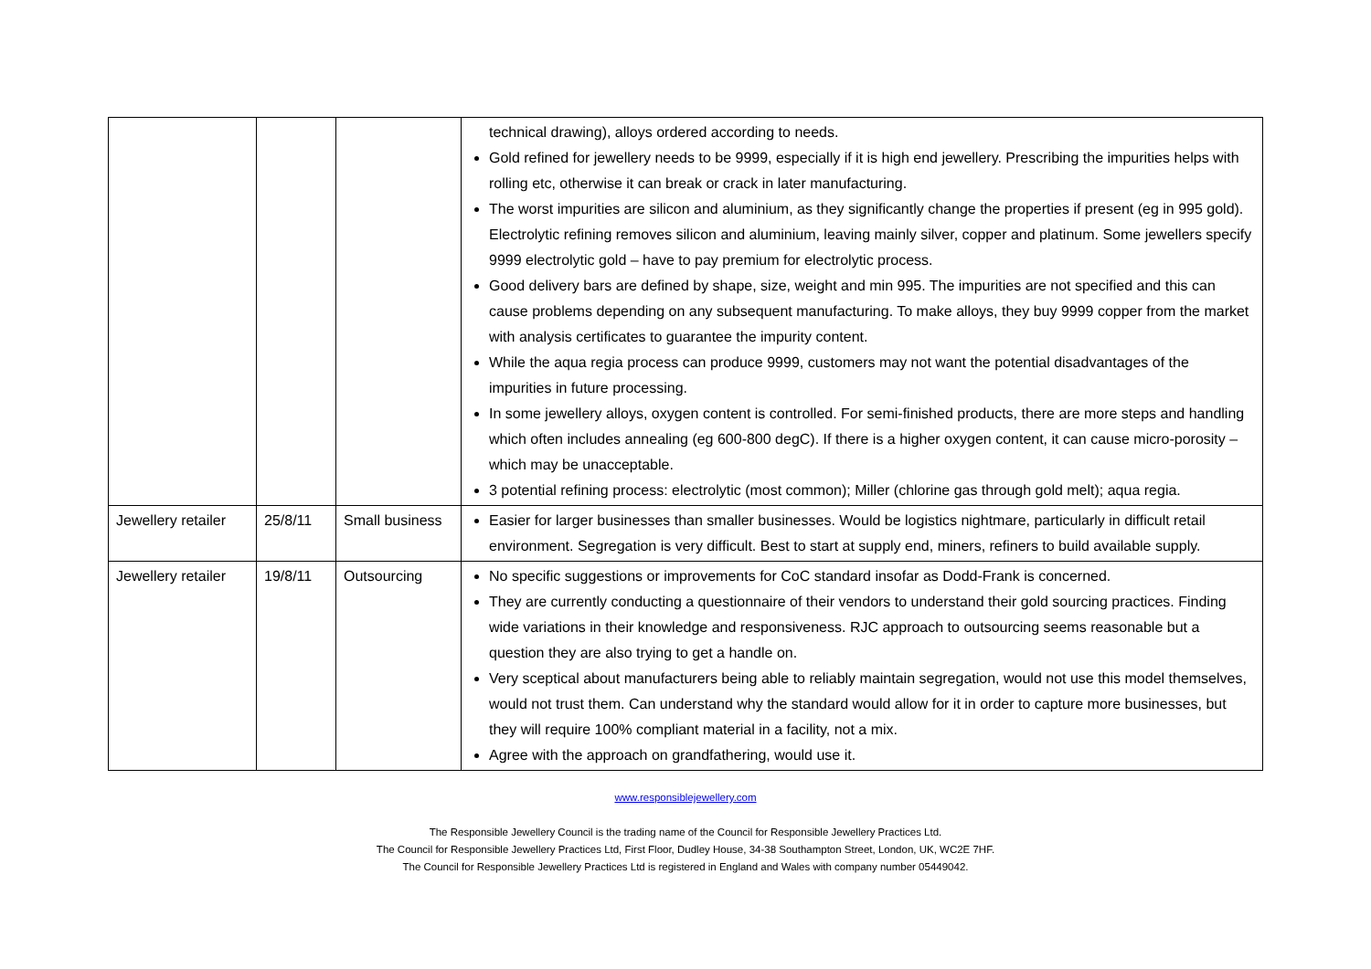| | | | technical drawing), alloys ordered according to needs. Gold refined for jewellery needs to be 9999, especially if it is high end jewellery. Prescribing the impurities helps with rolling etc, otherwise it can break or crack in later manufacturing. The worst impurities are silicon and aluminium, as they significantly change the properties if present (eg in 995 gold). Electrolytic refining removes silicon and aluminium, leaving mainly silver, copper and platinum. Some jewellers specify 9999 electrolytic gold – have to pay premium for electrolytic process. Good delivery bars are defined by shape, size, weight and min 995. The impurities are not specified and this can cause problems depending on any subsequent manufacturing. To make alloys, they buy 9999 copper from the market with analysis certificates to guarantee the impurity content. While the aqua regia process can produce 9999, customers may not want the potential disadvantages of the impurities in future processing. In some jewellery alloys, oxygen content is controlled. For semi-finished products, there are more steps and handling which often includes annealing (eg 600-800 degC). If there is a higher oxygen content, it can cause micro-porosity – which may be unacceptable. 3 potential refining process: electrolytic (most common); Miller (chlorine gas through gold melt); aqua regia. |
| Jewellery retailer | 25/8/11 | Small business | Easier for larger businesses than smaller businesses. Would be logistics nightmare, particularly in difficult retail environment. Segregation is very difficult. Best to start at supply end, miners, refiners to build available supply. |
| Jewellery retailer | 19/8/11 | Outsourcing | No specific suggestions or improvements for CoC standard insofar as Dodd-Frank is concerned. They are currently conducting a questionnaire of their vendors to understand their gold sourcing practices. Finding wide variations in their knowledge and responsiveness. RJC approach to outsourcing seems reasonable but a question they are also trying to get a handle on. Very sceptical about manufacturers being able to reliably maintain segregation, would not use this model themselves, would not trust them. Can understand why the standard would allow for it in order to capture more businesses, but they will require 100% compliant material in a facility, not a mix. Agree with the approach on grandfathering, would use it. |
www.responsiblejewellery.com
The Responsible Jewellery Council is the trading name of the Council for Responsible Jewellery Practices Ltd.
The Council for Responsible Jewellery Practices Ltd, First Floor, Dudley House, 34-38 Southampton Street, London, UK, WC2E 7HF.
The Council for Responsible Jewellery Practices Ltd is registered in England and Wales with company number 05449042.